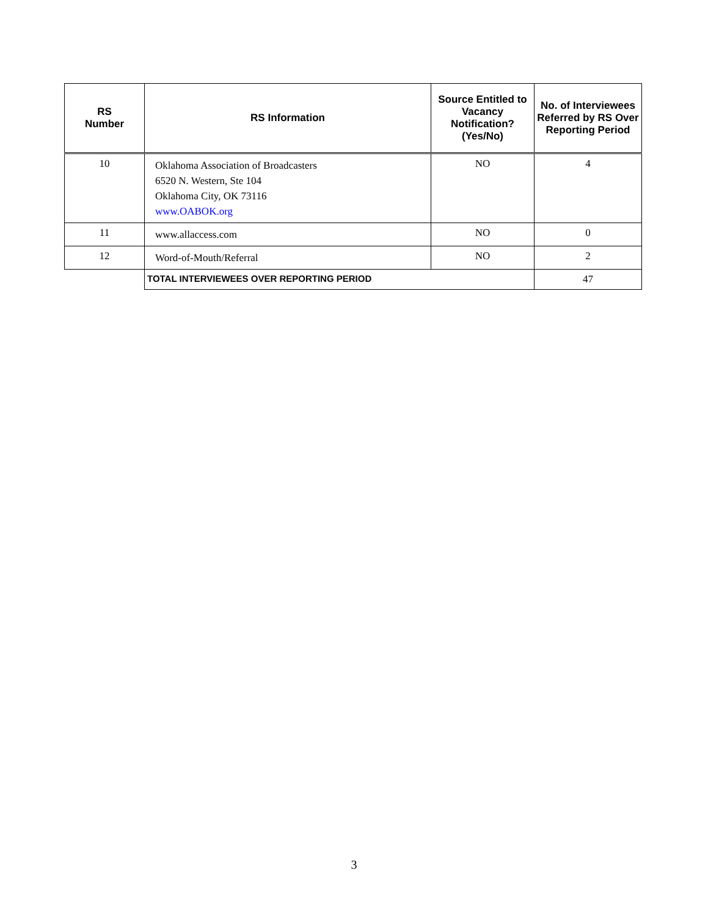| RS Number | RS Information | Source Entitled to Vacancy Notification? (Yes/No) | No. of Interviewees Referred by RS Over Reporting Period |
| --- | --- | --- | --- |
| 10 | Oklahoma Association of Broadcasters 6520 N. Western, Ste 104 Oklahoma City, OK 73116 www.OABOK.org | NO | 4 |
| 11 | www.allaccess.com | NO | 0 |
| 12 | Word-of-Mouth/Referral | NO | 2 |
| | TOTAL INTERVIEWEES OVER REPORTING PERIOD | | 47 |
3